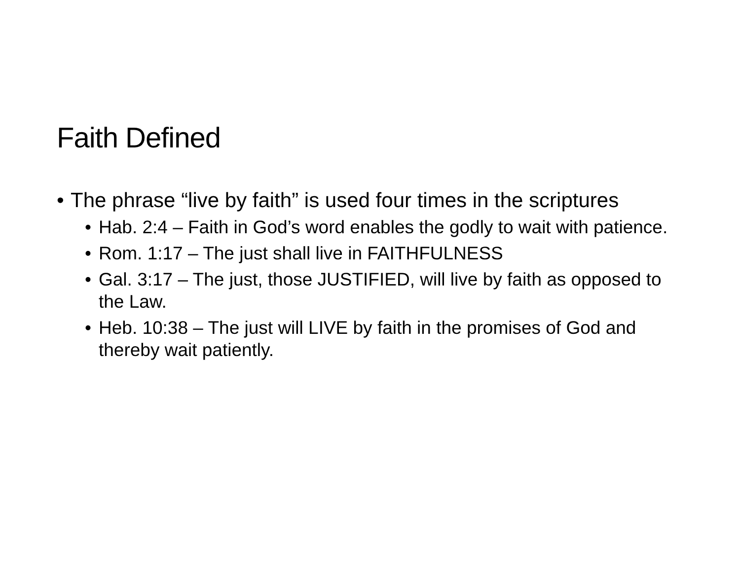Faith Defined
• The phrase “live by faith” is used four times in the scriptures
• Hab. 2:4 – Faith in God’s word enables the godly to wait with patience.
• Rom. 1:17 – The just shall live in FAITHFULNESS
• Gal. 3:17 – The just, those JUSTIFIED, will live by faith as opposed to the Law.
• Heb. 10:38 – The just will LIVE by faith in the promises of God and thereby wait patiently.